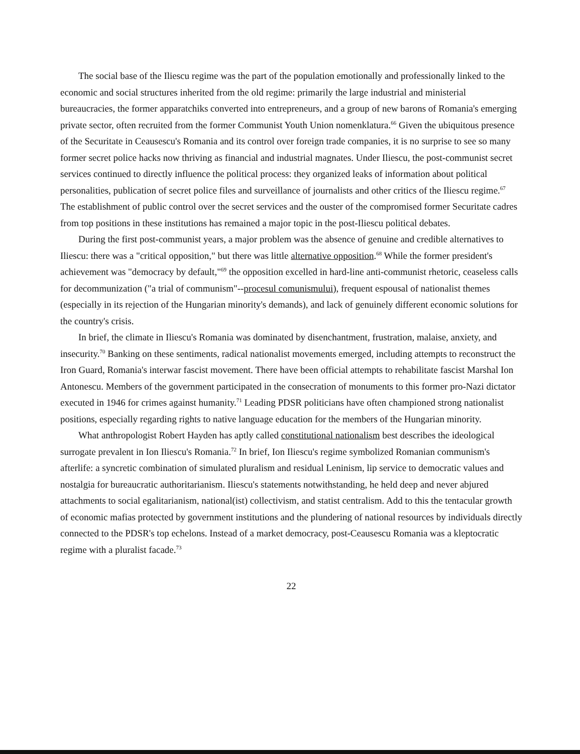The social base of the Iliescu regime was the part of the population emotionally and professionally linked to the economic and social structures inherited from the old regime: primarily the large industrial and ministerial bureaucracies, the former apparatchiks converted into entrepreneurs, and a group of new barons of Romania's emerging private sector, often recruited from the former Communist Youth Union nomenklatura.<sup>66</sup> Given the ubiquitous presence of the Securitate in Ceausescu's Romania and its control over foreign trade companies, it is no surprise to see so many former secret police hacks now thriving as financial and industrial magnates. Under Iliescu, the post-communist secret services continued to directly influence the political process: they organized leaks of information about political personalities, publication of secret police files and surveillance of journalists and other critics of the Iliescu regime.<sup>67</sup> The establishment of public control over the secret services and the ouster of the compromised former Securitate cadres from top positions in these institutions has remained a major topic in the post-Iliescu political debates.
During the first post-communist years, a major problem was the absence of genuine and credible alternatives to Iliescu: there was a "critical opposition," but there was little alternative opposition.<sup>68</sup> While the former president's achievement was "democracy by default,"<sup>69</sup> the opposition excelled in hard-line anti-communist rhetoric, ceaseless calls for decommunization ("a trial of communism"--procesul comunismului), frequent espousal of nationalist themes (especially in its rejection of the Hungarian minority's demands), and lack of genuinely different economic solutions for the country's crisis.
In brief, the climate in Iliescu's Romania was dominated by disenchantment, frustration, malaise, anxiety, and insecurity.<sup>70</sup> Banking on these sentiments, radical nationalist movements emerged, including attempts to reconstruct the Iron Guard, Romania's interwar fascist movement. There have been official attempts to rehabilitate fascist Marshal Ion Antonescu. Members of the government participated in the consecration of monuments to this former pro-Nazi dictator executed in 1946 for crimes against humanity.<sup>71</sup> Leading PDSR politicians have often championed strong nationalist positions, especially regarding rights to native language education for the members of the Hungarian minority.
What anthropologist Robert Hayden has aptly called constitutional nationalism best describes the ideological surrogate prevalent in Ion Iliescu's Romania.<sup>72</sup> In brief, Ion Iliescu's regime symbolized Romanian communism's afterlife: a syncretic combination of simulated pluralism and residual Leninism, lip service to democratic values and nostalgia for bureaucratic authoritarianism. Iliescu's statements notwithstanding, he held deep and never abjured attachments to social egalitarianism, national(ist) collectivism, and statist centralism. Add to this the tentacular growth of economic mafias protected by government institutions and the plundering of national resources by individuals directly connected to the PDSR's top echelons. Instead of a market democracy, post-Ceausescu Romania was a kleptocratic regime with a pluralist facade.<sup>73</sup>
22